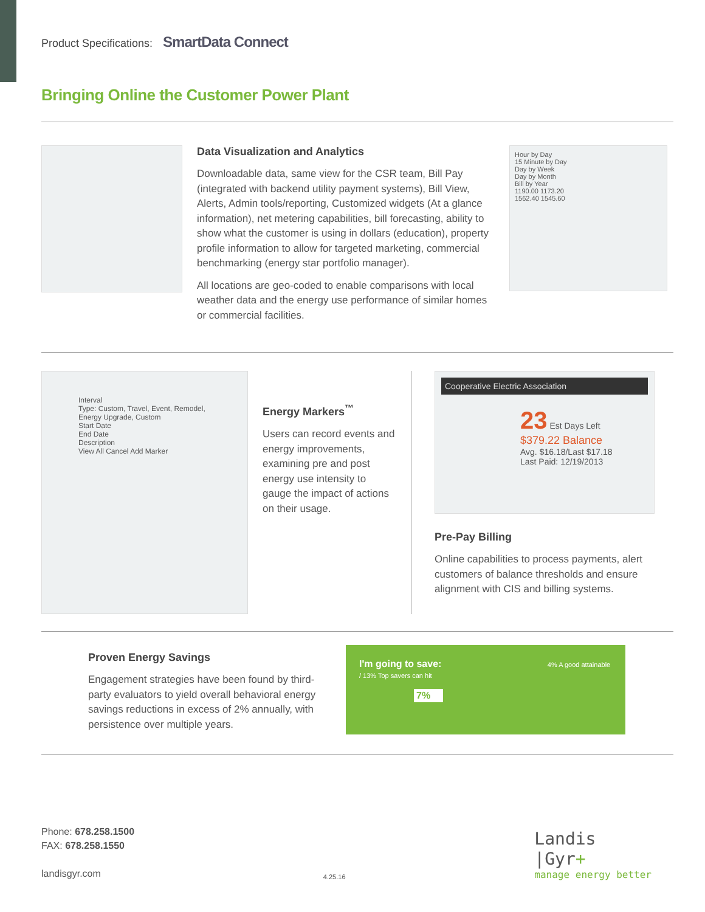Product Specifications: SmartData Connect
Bringing Online the Customer Power Plant
Data Visualization and Analytics
Downloadable data, same view for the CSR team, Bill Pay (integrated with backend utility payment systems), Bill View, Alerts, Admin tools/reporting, Customized widgets (At a glance information), net metering capabilities, bill forecasting, ability to show what the customer is using in dollars (education), property profile information to allow for targeted marketing, commercial benchmarking (energy star portfolio manager).
All locations are geo-coded to enable comparisons with local weather data and the energy use performance of similar homes or commercial facilities.
Hour by Day
15 Minute by Day
Day by Week
Day by Month
Bill by Year
1190.00 1173.20
1562.40 1545.60
Interval
Type: Custom, Travel, Event, Remodel, Energy Upgrade, Custom
Start Date
End Date
Description
View All Cancel Add Marker
Energy Markers<sup>™</sup>
Users can record events and energy improvements, examining pre and post energy use intensity to gauge the impact of actions on their usage.
Cooperative Electric Association
23 Est Days Left
$379.22 Balance
Avg. $16.18/Last $17.18
Last Paid: 12/19/2013
Pre-Pay Billing
Online capabilities to process payments, alert customers of balance thresholds and ensure alignment with CIS and billing systems.
Proven Energy Savings
Engagement strategies have been found by third-party evaluators to yield overall behavioral energy savings reductions in excess of 2% annually, with persistence over multiple years.
I'm going to save: 4% A good attainable / 13% Top savers can hit
7%
Phone: 678.258.1500
FAX: 678.258.1550
landisgyr.com
4.25.16
Landis
|Gyr+
manage energy better